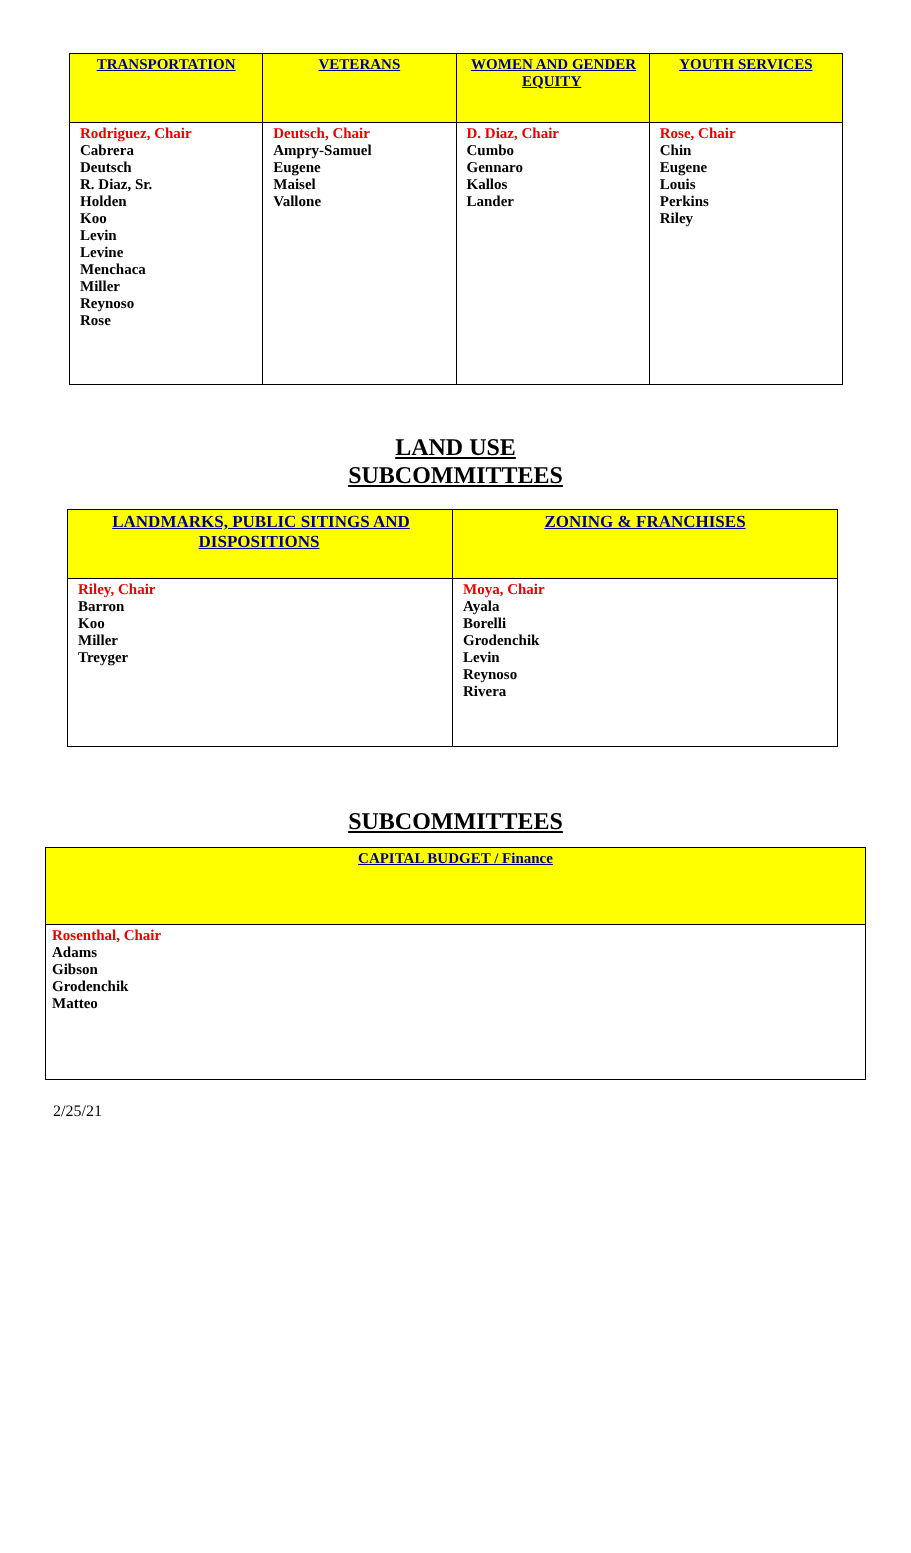| TRANSPORTATION | VETERANS | WOMEN AND GENDER EQUITY | YOUTH SERVICES |
| --- | --- | --- | --- |
| Rodriguez, Chair Cabrera Deutsch R. Diaz, Sr. Holden Koo Levin Levine Menchaca Miller Reynoso Rose | Deutsch, Chair Ampry-Samuel Eugene Maisel Vallone | D. Diaz, Chair Cumbo Gennaro Kallos Lander | Rose, Chair Chin Eugene Louis Perkins Riley |
LAND USE
SUBCOMMITTEES
| LANDMARKS, PUBLIC SITINGS AND DISPOSITIONS | ZONING & FRANCHISES |
| --- | --- |
| Riley, Chair Barron Koo Miller Treyger | Moya, Chair Ayala Borelli Grodenchik Levin Reynoso Rivera |
SUBCOMMITTEES
| CAPITAL BUDGET / Finance |
| --- |
| Rosenthal, Chair Adams Gibson Grodenchik Matteo |
2/25/21